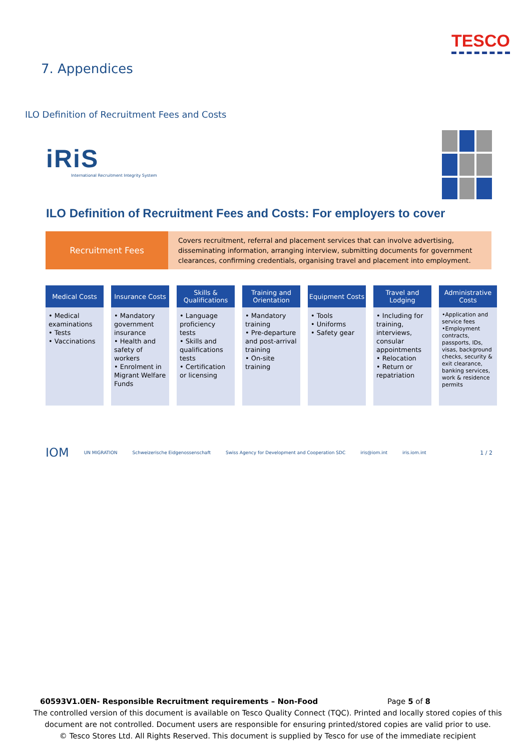TESCO
7. Appendices
ILO Definition of Recruitment Fees and Costs
iRiS
International Recruitment Integrity System
ILO Definition of Recruitment Fees and Costs: For employers to cover
Recruitment Fees
Covers recruitment, referral and placement services that can involve advertising, disseminating information, arranging interview, submitting documents for government clearances, confirming credentials, organising travel and placement into employment.
| Medical Costs | Insurance Costs | Skills & Qualifications | Training and Orientation | Equipment Costs | Travel and Lodging | Administrative Costs |
| --- | --- | --- | --- | --- | --- | --- |
| • Medical examinations • Tests • Vaccinations | • Mandatory government insurance • Health and safety of workers • Enrolment in Migrant Welfare Funds | • Language proficiency tests • Skills and qualifications tests • Certification or licensing | • Mandatory training • Pre-departure and post-arrival training • On-site training | • Tools • Uniforms • Safety gear | • Including for training, interviews, consular appointments • Relocation • Return or repatriation | •Application and service fees •Employment contracts, passports, IDs, visas, background checks, security & exit clearance, banking services, work & residence permits |
IOM UN MIGRATION Schweizerische Eidgenossenschaft Swiss Agency for Development and Cooperation SDC iris@iom.int iris.iom.int 1 / 2
60593V1.0EN- Responsible Recruitment requirements – Non-Food Page 5 of 8
The controlled version of this document is available on Tesco Quality Connect (TQC). Printed and locally stored copies of this document are not controlled. Document users are responsible for ensuring printed/stored copies are valid prior to use.
© Tesco Stores Ltd. All Rights Reserved. This document is supplied by Tesco for use of the immediate recipient